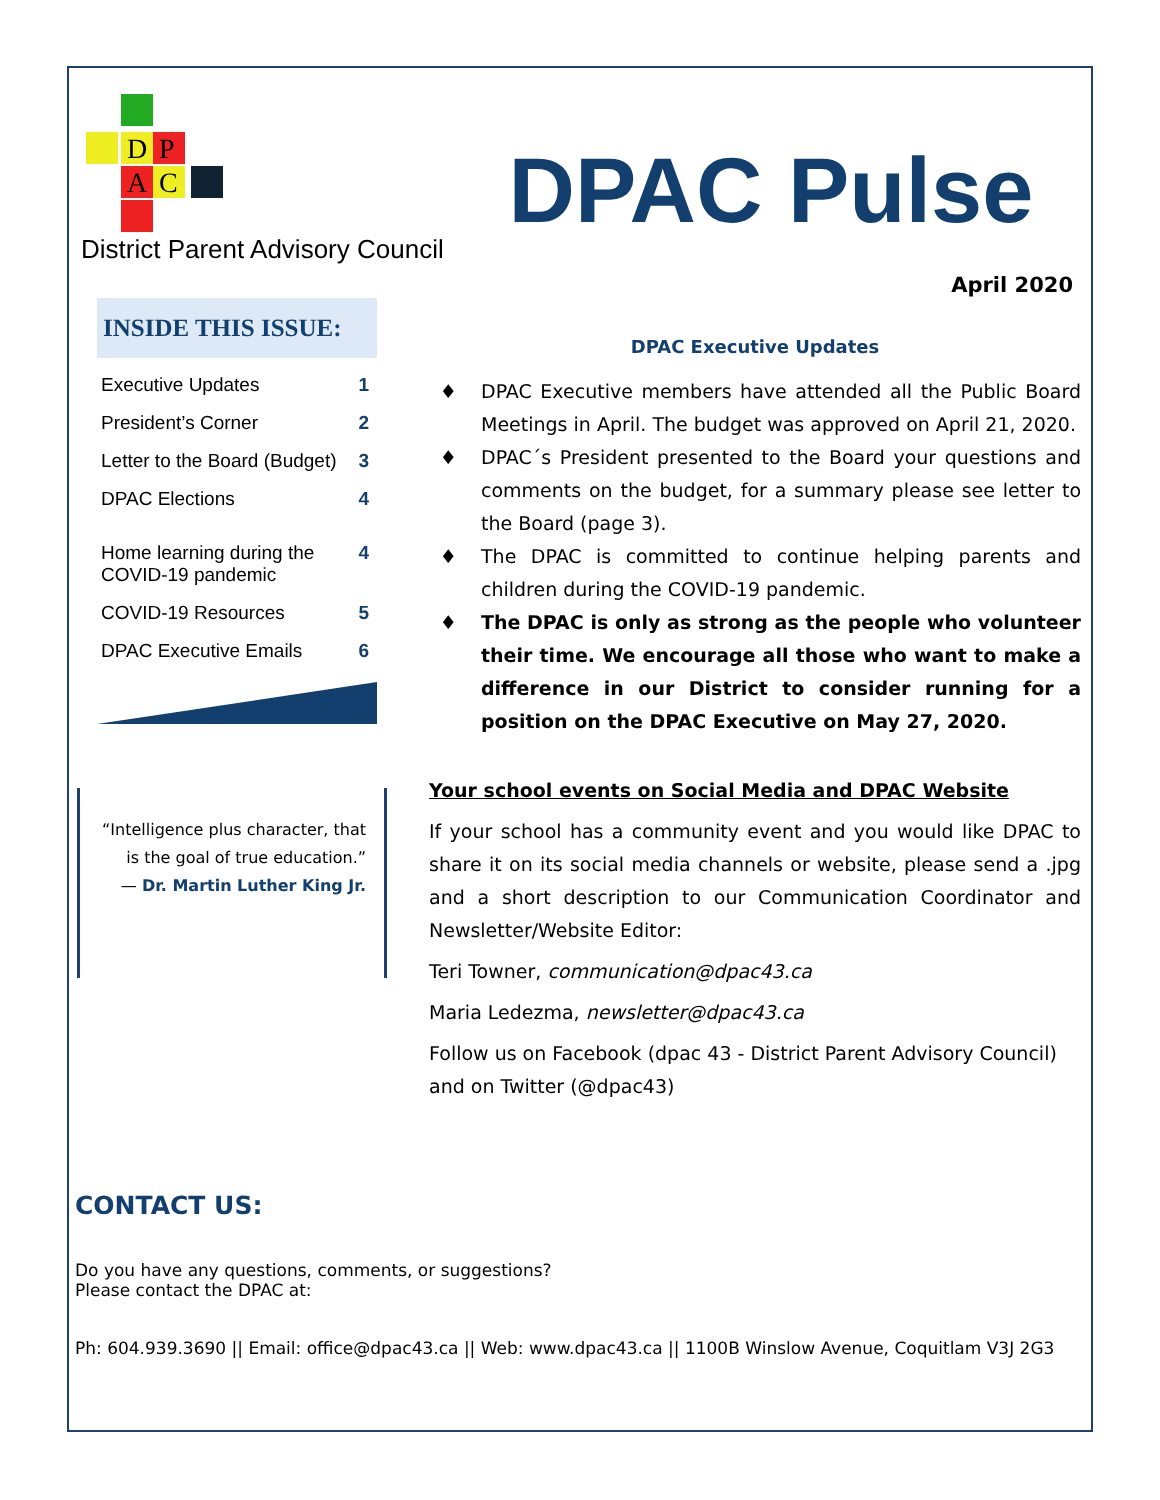D
P
A
C
District Parent Advisory Council
DPAC Pulse
April 2020
INSIDE THIS ISSUE:
| Executive Updates | 1 |
| President’s Corner | 2 |
| Letter to the Board (Budget) | 3 |
| DPAC Elections | 4 |
| Home learning during the COVID-19 pandemic | 4 |
| COVID-19 Resources | 5 |
| DPAC Executive Emails | 6 |
“Intelligence plus character, that is the goal of true education.”
— Dr. Martin Luther King Jr.
DPAC Executive Updates
DPAC Executive members have attended all the Public Board Meetings in April. The budget was approved on April 21, 2020.
DPAC´s President presented to the Board your questions and comments on the budget, for a summary please see letter to the Board (page 3).
The DPAC is committed to continue helping parents and children during the COVID-19 pandemic.
The DPAC is only as strong as the people who volunteer their time. We encourage all those who want to make a difference in our District to consider running for a position on the DPAC Executive on May 27, 2020.
Your school events on Social Media and DPAC Website
If your school has a community event and you would like DPAC to share it on its social media channels or website, please send a .jpg and a short description to our Communication Coordinator and Newsletter/Website Editor:
Teri Towner, communication@dpac43.ca
Maria Ledezma, newsletter@dpac43.ca
Follow us on Facebook (dpac 43 - District Parent Advisory Council) and on Twitter (@dpac43)
CONTACT US:
Do you have any questions, comments, or suggestions?
Please contact the DPAC at:
Ph: 604.939.3690 || Email: office@dpac43.ca || Web: www.dpac43.ca || 1100B Winslow Avenue, Coquitlam V3J 2G3